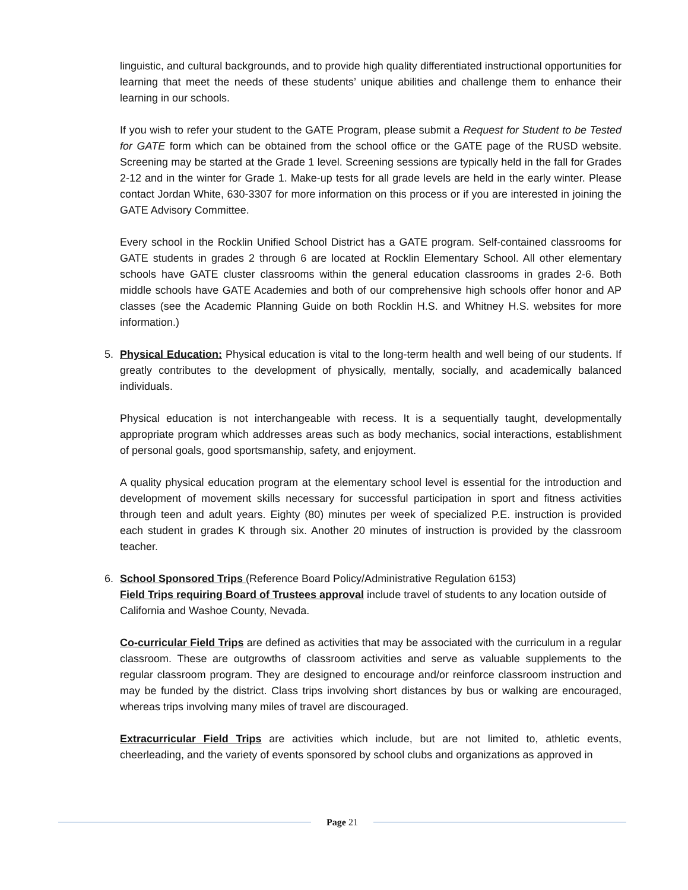linguistic, and cultural backgrounds, and to provide high quality differentiated instructional opportunities for learning that meet the needs of these students’ unique abilities and challenge them to enhance their learning in our schools.
If you wish to refer your student to the GATE Program, please submit a Request for Student to be Tested for GATE form which can be obtained from the school office or the GATE page of the RUSD website. Screening may be started at the Grade 1 level. Screening sessions are typically held in the fall for Grades 2-12 and in the winter for Grade 1. Make-up tests for all grade levels are held in the early winter. Please contact Jordan White, 630-3307 for more information on this process or if you are interested in joining the GATE Advisory Committee.
Every school in the Rocklin Unified School District has a GATE program. Self-contained classrooms for GATE students in grades 2 through 6 are located at Rocklin Elementary School. All other elementary schools have GATE cluster classrooms within the general education classrooms in grades 2-6. Both middle schools have GATE Academies and both of our comprehensive high schools offer honor and AP classes (see the Academic Planning Guide on both Rocklin H.S. and Whitney H.S. websites for more information.)
5. Physical Education: Physical education is vital to the long-term health and well being of our students. If greatly contributes to the development of physically, mentally, socially, and academically balanced individuals.
Physical education is not interchangeable with recess. It is a sequentially taught, developmentally appropriate program which addresses areas such as body mechanics, social interactions, establishment of personal goals, good sportsmanship, safety, and enjoyment.
A quality physical education program at the elementary school level is essential for the introduction and development of movement skills necessary for successful participation in sport and fitness activities through teen and adult years. Eighty (80) minutes per week of specialized P.E. instruction is provided each student in grades K through six. Another 20 minutes of instruction is provided by the classroom teacher.
6. School Sponsored Trips (Reference Board Policy/Administrative Regulation 6153)
Field Trips requiring Board of Trustees approval include travel of students to any location outside of California and Washoe County, Nevada.
Co-curricular Field Trips are defined as activities that may be associated with the curriculum in a regular classroom. These are outgrowths of classroom activities and serve as valuable supplements to the regular classroom program. They are designed to encourage and/or reinforce classroom instruction and may be funded by the district. Class trips involving short distances by bus or walking are encouraged, whereas trips involving many miles of travel are discouraged.
Extracurricular Field Trips are activities which include, but are not limited to, athletic events, cheerleading, and the variety of events sponsored by school clubs and organizations as approved in
Page 21